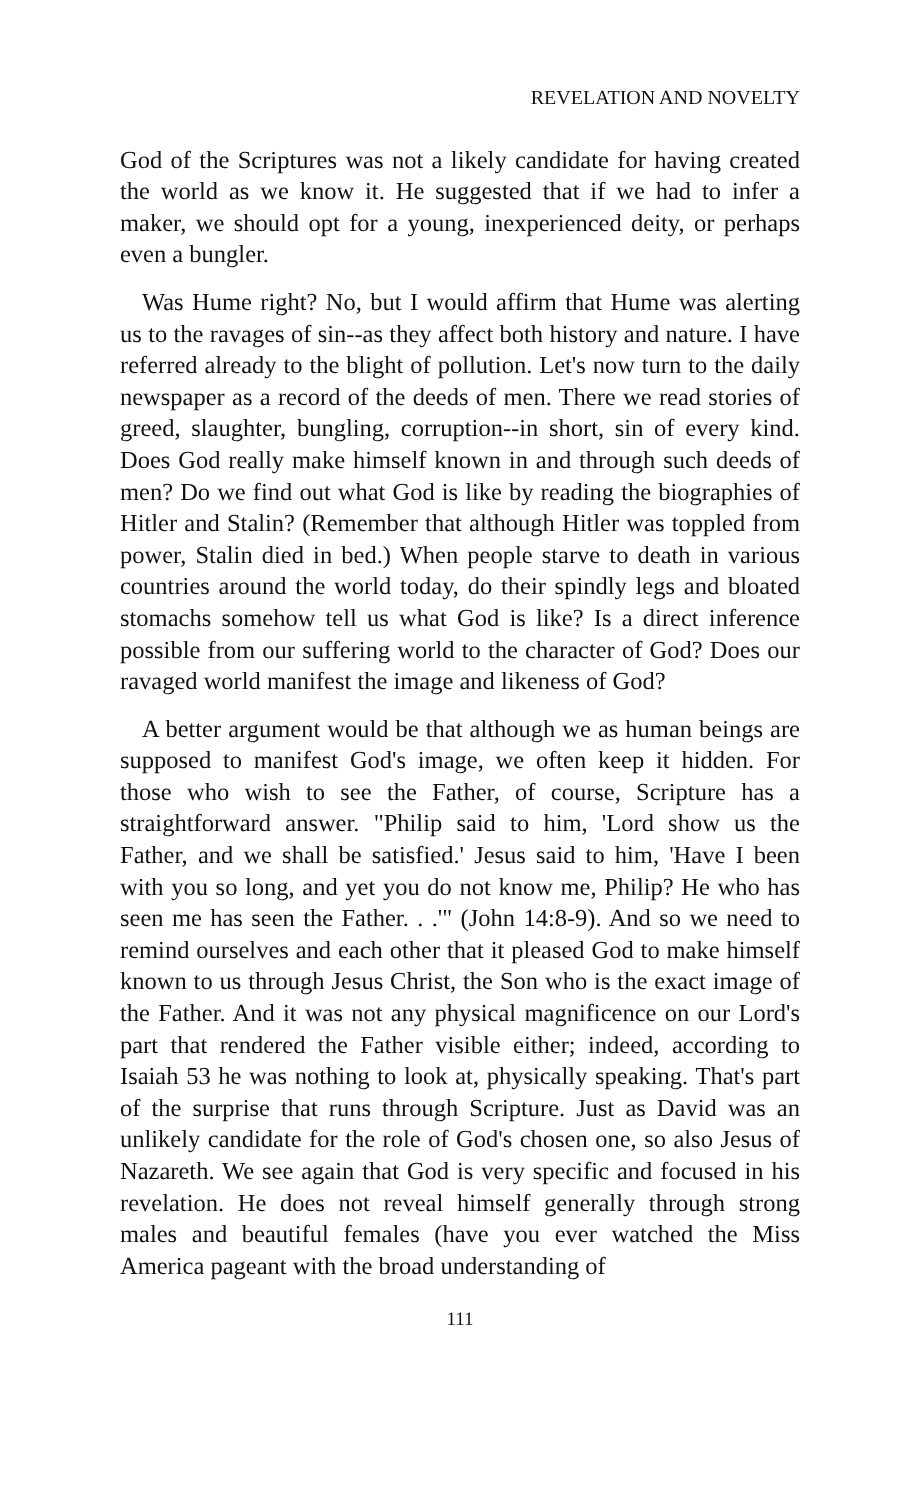REVELATION AND NOVELTY
God of the Scriptures was not a likely candidate for having created the world as we know it. He suggested that if we had to infer a maker, we should opt for a young, inexperienced deity, or perhaps even a bungler.
Was Hume right? No, but I would affirm that Hume was alerting us to the ravages of sin--as they affect both history and nature. I have referred already to the blight of pollution. Let's now turn to the daily newspaper as a record of the deeds of men. There we read stories of greed, slaughter, bungling, corruption--in short, sin of every kind. Does God really make himself known in and through such deeds of men? Do we find out what God is like by reading the biographies of Hitler and Stalin? (Remember that although Hitler was toppled from power, Stalin died in bed.) When people starve to death in various countries around the world today, do their spindly legs and bloated stomachs somehow tell us what God is like? Is a direct inference possible from our suffering world to the character of God? Does our ravaged world manifest the image and likeness of God?
A better argument would be that although we as human beings are supposed to manifest God's image, we often keep it hidden. For those who wish to see the Father, of course, Scripture has a straightforward answer. "Philip said to him, 'Lord show us the Father, and we shall be satisfied.' Jesus said to him, 'Have I been with you so long, and yet you do not know me, Philip? He who has seen me has seen the Father. . .'" (John 14:8-9). And so we need to remind ourselves and each other that it pleased God to make himself known to us through Jesus Christ, the Son who is the exact image of the Father. And it was not any physical magnificence on our Lord's part that rendered the Father visible either; indeed, according to Isaiah 53 he was nothing to look at, physically speaking. That's part of the surprise that runs through Scripture. Just as David was an unlikely candidate for the role of God's chosen one, so also Jesus of Nazareth. We see again that God is very specific and focused in his revelation. He does not reveal himself generally through strong males and beautiful females (have you ever watched the Miss America pageant with the broad understanding of
111